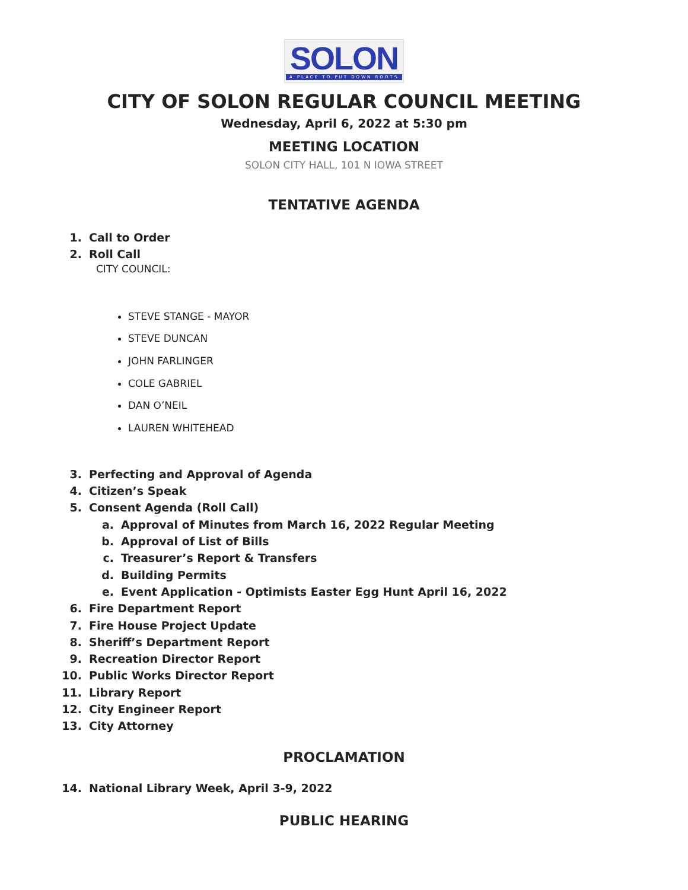SOLON
A PLACE TO PUT DOWN ROOTS
CITY OF SOLON REGULAR COUNCIL MEETING
Wednesday, April 6, 2022 at 5:30 pm
MEETING LOCATION
SOLON CITY HALL, 101 N IOWA STREET
TENTATIVE AGENDA
1. Call to Order
2. Roll Call
CITY COUNCIL:
STEVE STANGE - MAYOR
STEVE DUNCAN
JOHN FARLINGER
COLE GABRIEL
DAN O’NEIL
LAUREN WHITEHEAD
3. Perfecting and Approval of Agenda
4. Citizen’s Speak
5. Consent Agenda (Roll Call)
a. Approval of Minutes from March 16, 2022 Regular Meeting
b. Approval of List of Bills
c. Treasurer’s Report & Transfers
d. Building Permits
e. Event Application - Optimists Easter Egg Hunt April 16, 2022
6. Fire Department Report
7. Fire House Project Update
8. Sheriff’s Department Report
9. Recreation Director Report
10. Public Works Director Report
11. Library Report
12. City Engineer Report
13. City Attorney
PROCLAMATION
14. National Library Week, April 3-9, 2022
PUBLIC HEARING